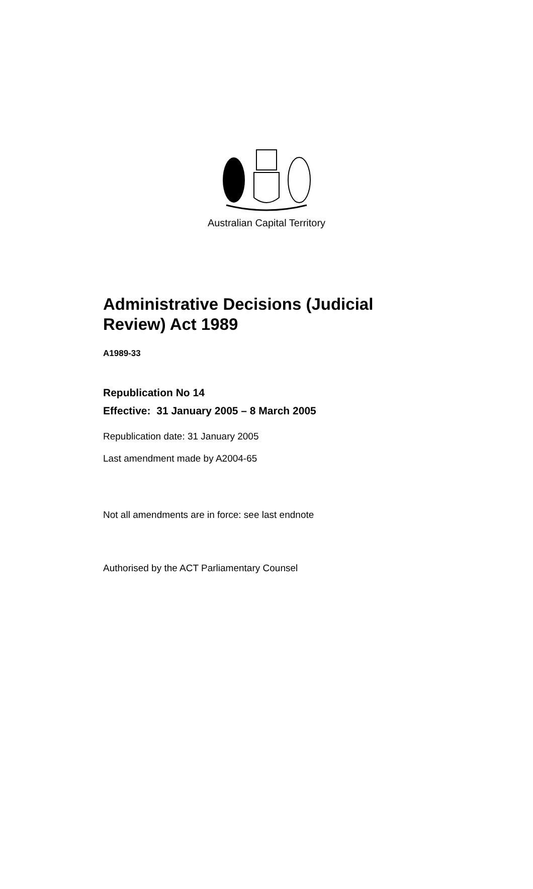Australian Capital Territory
Administrative Decisions (Judicial
Review) Act 1989
A1989-33
Republication No 14
Effective: 31 January 2005 – 8 March 2005
Republication date: 31 January 2005
Last amendment made by A2004-65
Not all amendments are in force: see last endnote
Authorised by the ACT Parliamentary Counsel